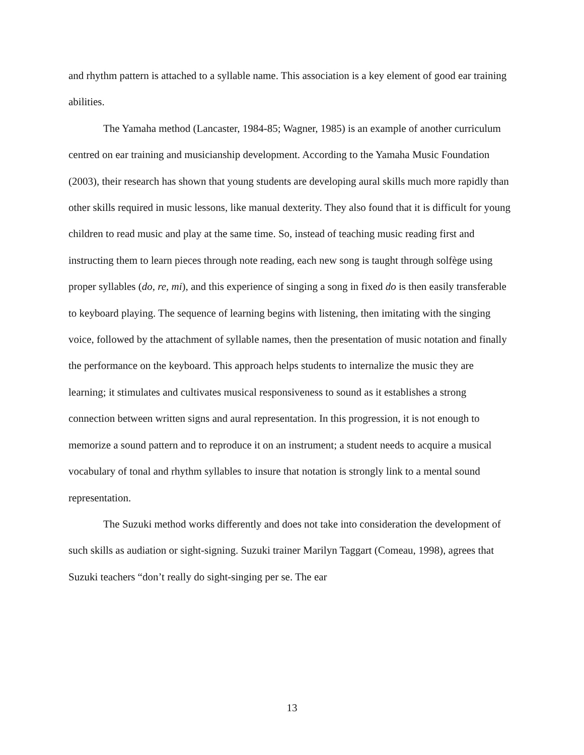and rhythm pattern is attached to a syllable name. This association is a key element of good ear training abilities.
The Yamaha method (Lancaster, 1984-85; Wagner, 1985) is an example of another curriculum centred on ear training and musicianship development. According to the Yamaha Music Foundation (2003), their research has shown that young students are developing aural skills much more rapidly than other skills required in music lessons, like manual dexterity. They also found that it is difficult for young children to read music and play at the same time. So, instead of teaching music reading first and instructing them to learn pieces through note reading, each new song is taught through solfège using proper syllables (do, re, mi), and this experience of singing a song in fixed do is then easily transferable to keyboard playing. The sequence of learning begins with listening, then imitating with the singing voice, followed by the attachment of syllable names, then the presentation of music notation and finally the performance on the keyboard. This approach helps students to internalize the music they are learning; it stimulates and cultivates musical responsiveness to sound as it establishes a strong connection between written signs and aural representation. In this progression, it is not enough to memorize a sound pattern and to reproduce it on an instrument; a student needs to acquire a musical vocabulary of tonal and rhythm syllables to insure that notation is strongly link to a mental sound representation.
The Suzuki method works differently and does not take into consideration the development of such skills as audiation or sight-signing. Suzuki trainer Marilyn Taggart (Comeau, 1998), agrees that Suzuki teachers “don’t really do sight-singing per se. The ear
13